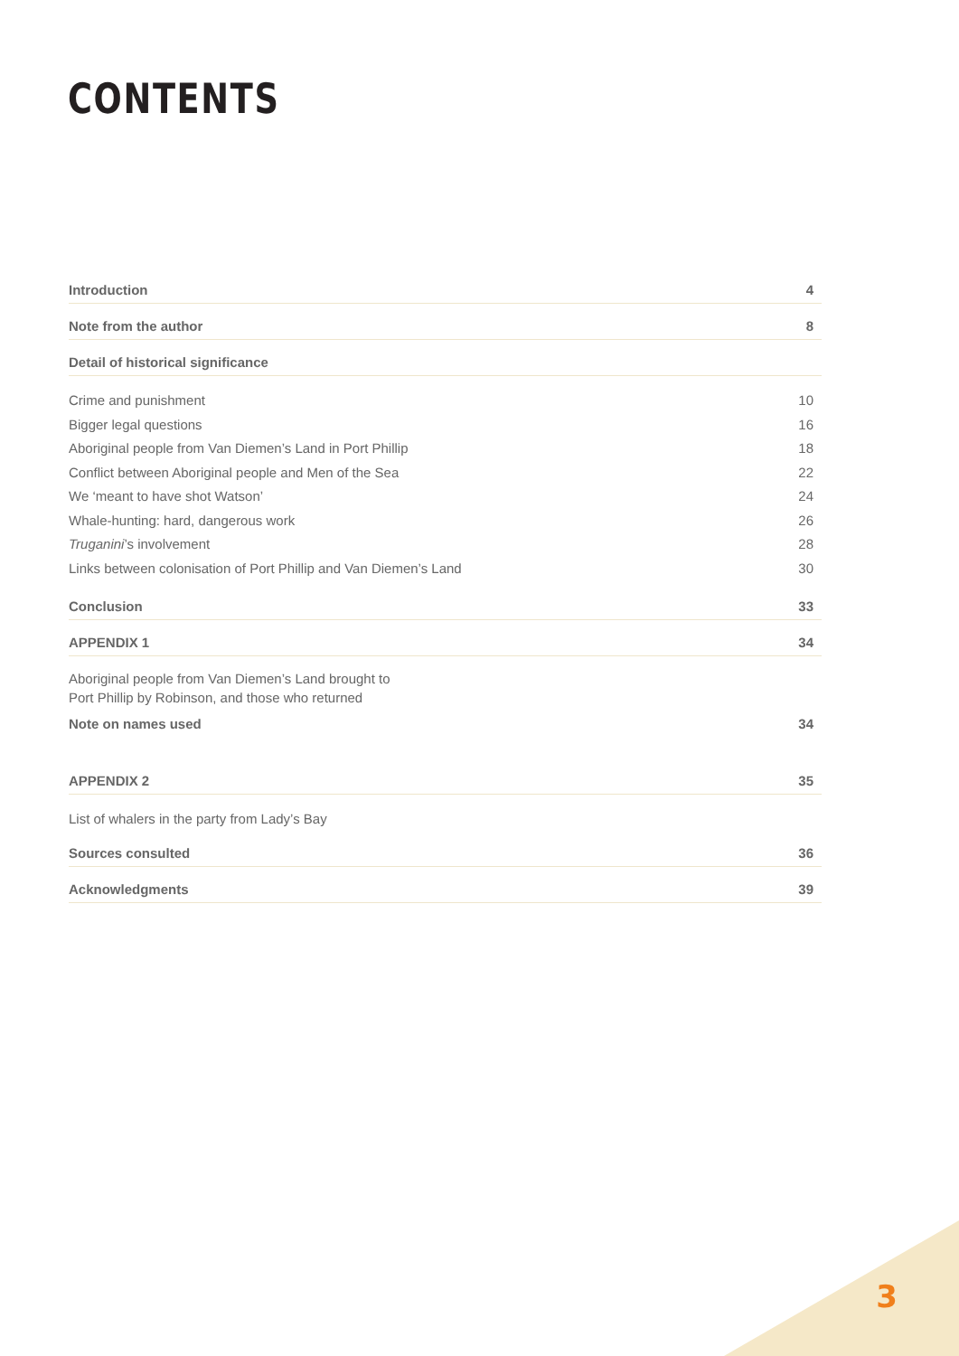CONTENTS
Introduction 4
Note from the author 8
Detail of historical significance
Crime and punishment 10
Bigger legal questions 16
Aboriginal people from Van Diemen’s Land in Port Phillip 18
Conflict between Aboriginal people and Men of the Sea 22
We ‘meant to have shot Watson’ 24
Whale-hunting: hard, dangerous work 26
Truganini’s involvement 28
Links between colonisation of Port Phillip and Van Diemen’s Land 30
Conclusion 33
APPENDIX 1 34
Aboriginal people from Van Diemen’s Land brought to
Port Phillip by Robinson, and those who returned
Note on names used 34
APPENDIX 2 35
List of whalers in the party from Lady’s Bay
Sources consulted 36
Acknowledgments 39
3